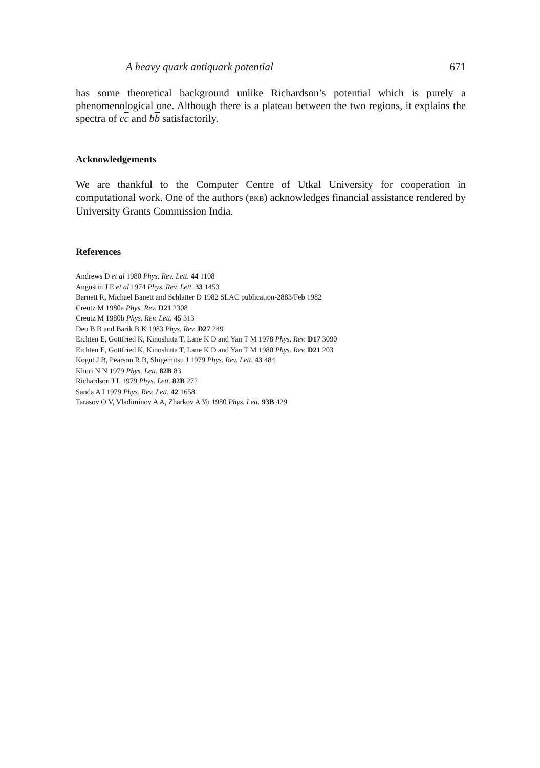A heavy quark antiquark potential 671
has some theoretical background unlike Richardson’s potential which is purely a phenomenological one. Although there is a plateau between the two regions, it explains the spectra of cc and bb satisfactorily.
Acknowledgements
We are thankful to the Computer Centre of Utkal University for cooperation in computational work. One of the authors (BKB) acknowledges financial assistance rendered by University Grants Commission India.
References
Andrews D et al 1980 Phys. Rev. Lett. 44 1108
Augustin J E et al 1974 Phys. Rev. Lett. 33 1453
Barnett R, Michael Banett and Schlatter D 1982 SLAC publication-2883/Feb 1982
Creutz M 1980a Phys. Rev. D21 2308
Creutz M 1980b Phys. Rev. Lett. 45 313
Deo B B and Barik B K 1983 Phys. Rev. D27 249
Eichten E, Gottfried K, Kinoshitta T, Lane K D and Yan T M 1978 Phys. Rev. D17 3090
Eichten E, Gottfried K, Kinoshitta T, Lane K D and Yan T M 1980 Phys. Rev. D21 203
Kogut J B, Pearson R B, Shigemitsu J 1979 Phys. Rev. Lett. 43 484
Khuri N N 1979 Phys. Lett. 82B 83
Richardson J L 1979 Phys. Lett. 82B 272
Sanda A I 1979 Phys. Rev. Lett. 42 1658
Tarasov O V, Vladiminov A A, Zharkov A Yu 1980 Phys. Lett. 93B 429